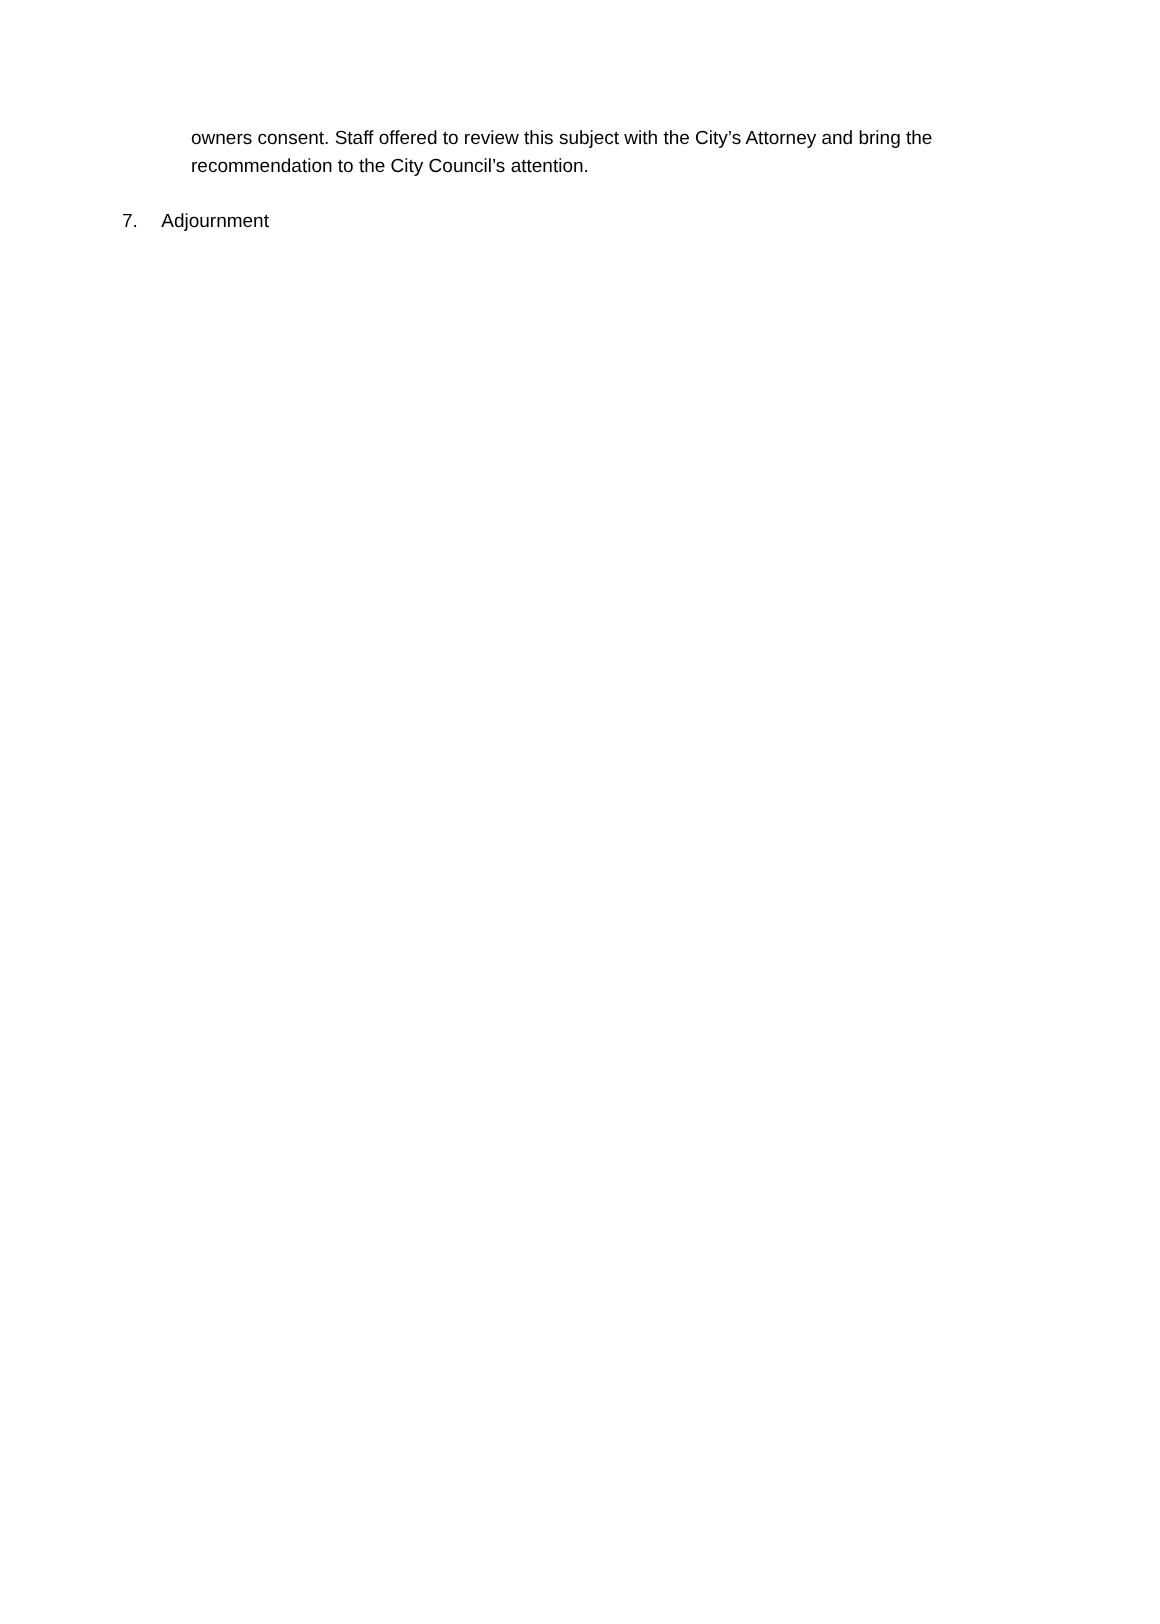owners consent. Staff offered to review this subject with the City’s Attorney and bring the recommendation to the City Council’s attention.
7. Adjournment